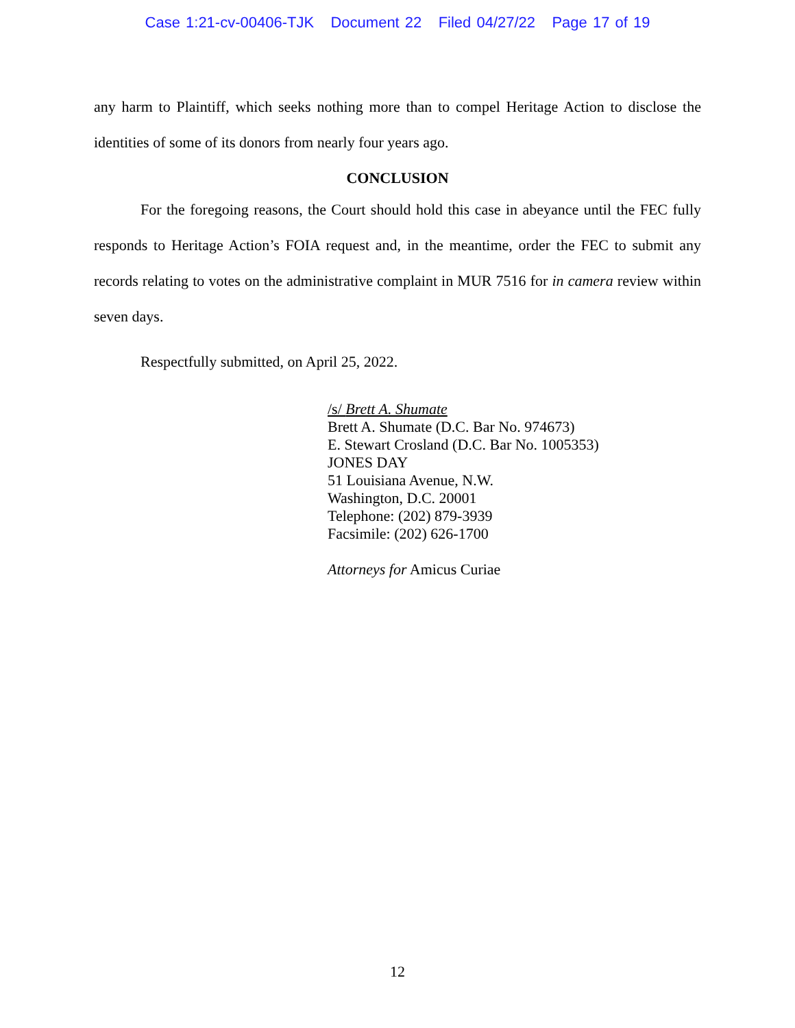Case 1:21-cv-00406-TJK Document 22 Filed 04/27/22 Page 17 of 19
any harm to Plaintiff, which seeks nothing more than to compel Heritage Action to disclose the identities of some of its donors from nearly four years ago.
CONCLUSION
For the foregoing reasons, the Court should hold this case in abeyance until the FEC fully responds to Heritage Action’s FOIA request and, in the meantime, order the FEC to submit any records relating to votes on the administrative complaint in MUR 7516 for in camera review within seven days.
Respectfully submitted, on April 25, 2022.
/s/ Brett A. Shumate
Brett A. Shumate (D.C. Bar No. 974673)
E. Stewart Crosland (D.C. Bar No. 1005353)
JONES DAY
51 Louisiana Avenue, N.W.
Washington, D.C. 20001
Telephone: (202) 879-3939
Facsimile: (202) 626-1700
Attorneys for Amicus Curiae
12